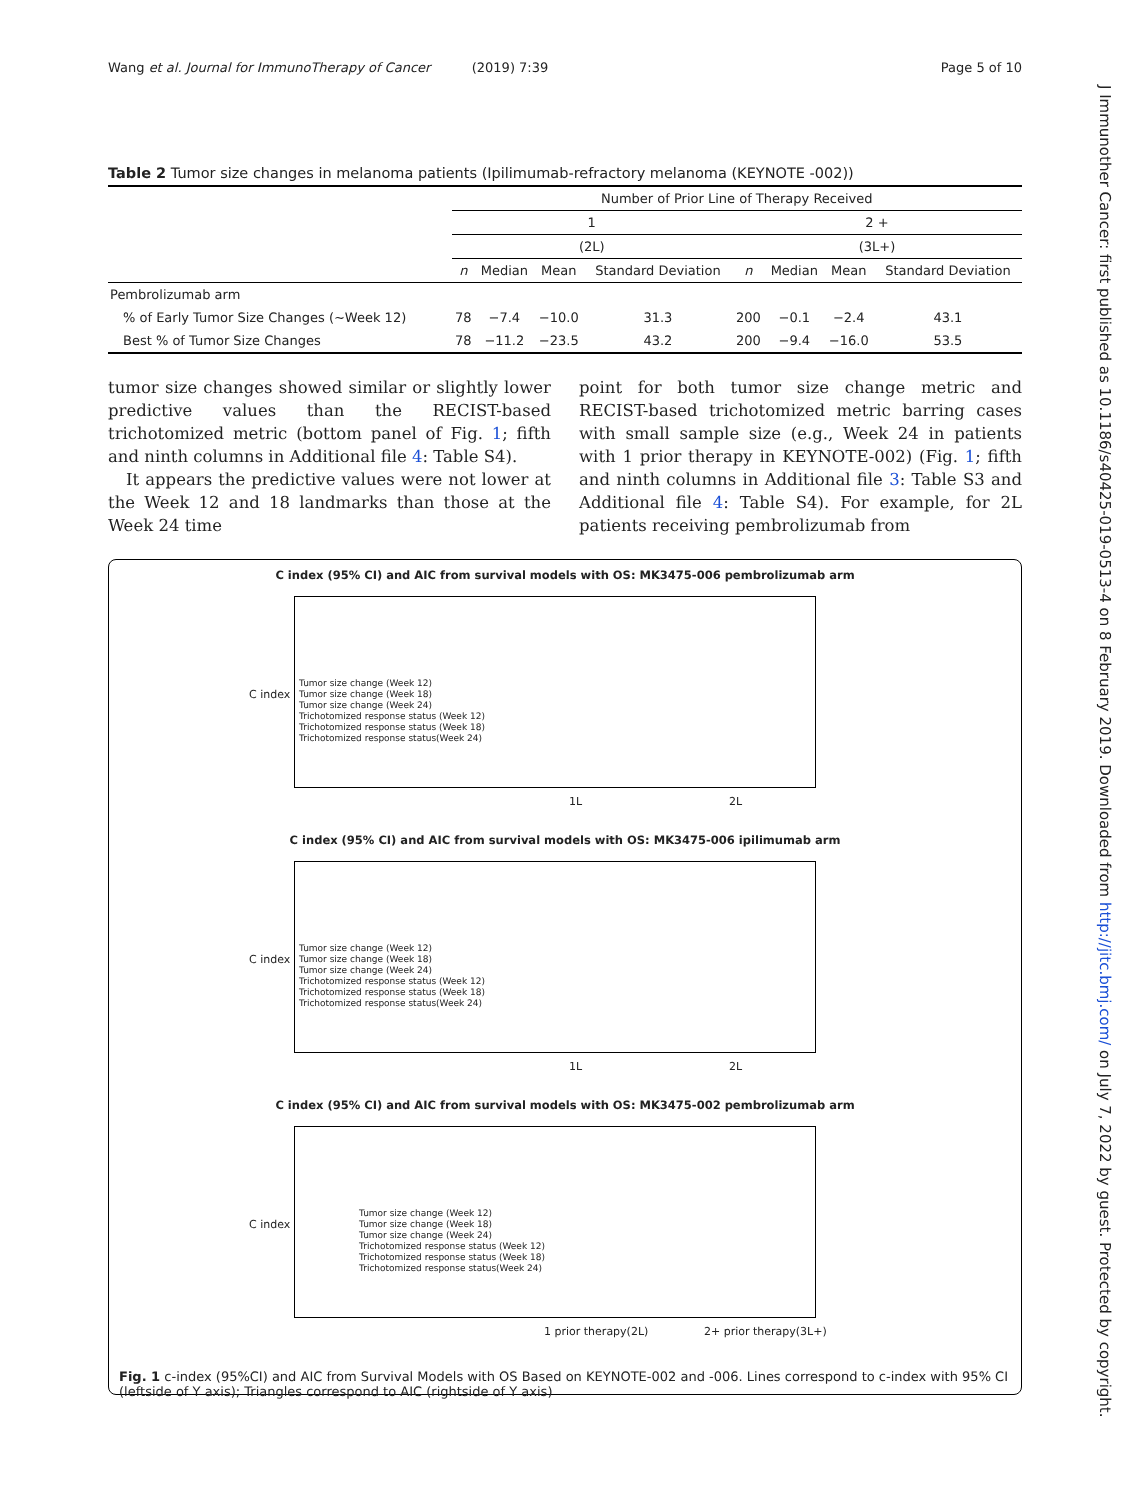Wang et al. Journal for ImmunoTherapy of Cancer (2019) 7:39 Page 5 of 10
J Immunother Cancer: first published as 10.1186/s40425-019-0513-4 on 8 February 2019. Downloaded from http://jitc.bmj.com/ on July 7, 2022 by guest. Protected by copyright.
Table 2 Tumor size changes in melanoma patients (Ipilimumab-refractory melanoma (KEYNOTE -002))
| | Number of Prior Line of Therapy Received | | | | | | | |
| --- | --- | --- | --- | --- | --- | --- | --- | --- |
| | 1 | | | | 2 + | | | |
| | (2L) | | | | (3L+) | | | |
| | n | Median | Mean | Standard Deviation | n | Median | Mean | Standard Deviation |
| Pembrolizumab arm | | | | | | | | |
| % of Early Tumor Size Changes (~Week 12) | 78 | −7.4 | −10.0 | 31.3 | 200 | −0.1 | −2.4 | 43.1 |
| Best % of Tumor Size Changes | 78 | −11.2 | −23.5 | 43.2 | 200 | −9.4 | −16.0 | 53.5 |
tumor size changes showed similar or slightly lower predictive values than the RECIST-based trichotomized metric (bottom panel of Fig. 1; fifth and ninth columns in Additional file 4: Table S4).
It appears the predictive values were not lower at the Week 12 and 18 landmarks than those at the Week 24 time
point for both tumor size change metric and RECIST-based trichotomized metric barring cases with small sample size (e.g., Week 24 in patients with 1 prior therapy in KEYNOTE-002) (Fig. 1; fifth and ninth columns in Additional file 3: Table S3 and Additional file 4: Table S4). For example, for 2L patients receiving pembrolizumab from
C index (95% CI) and AIC from survival models with OS: MK3475-006 pembrolizumab arm
C index
Tumor size change (Week 12)
Tumor size change (Week 18)
Tumor size change (Week 24)
Trichotomized response status (Week 12)
Trichotomized response status (Week 18)
Trichotomized response status(Week 24)
1L 2L
C index (95% CI) and AIC from survival models with OS: MK3475-006 ipilimumab arm
C index
Tumor size change (Week 12)
Tumor size change (Week 18)
Tumor size change (Week 24)
Trichotomized response status (Week 12)
Trichotomized response status (Week 18)
Trichotomized response status(Week 24)
1L 2L
C index (95% CI) and AIC from survival models with OS: MK3475-002 pembrolizumab arm
C index
Tumor size change (Week 12)
Tumor size change (Week 18)
Tumor size change (Week 24)
Trichotomized response status (Week 12)
Trichotomized response status (Week 18)
Trichotomized response status(Week 24)
1 prior therapy(2L) 2+ prior therapy(3L+)
Fig. 1 c-index (95%CI) and AIC from Survival Models with OS Based on KEYNOTE-002 and -006. Lines correspond to c-index with 95% CI (leftside of Y axis); Triangles correspond to AIC (rightside of Y axis)